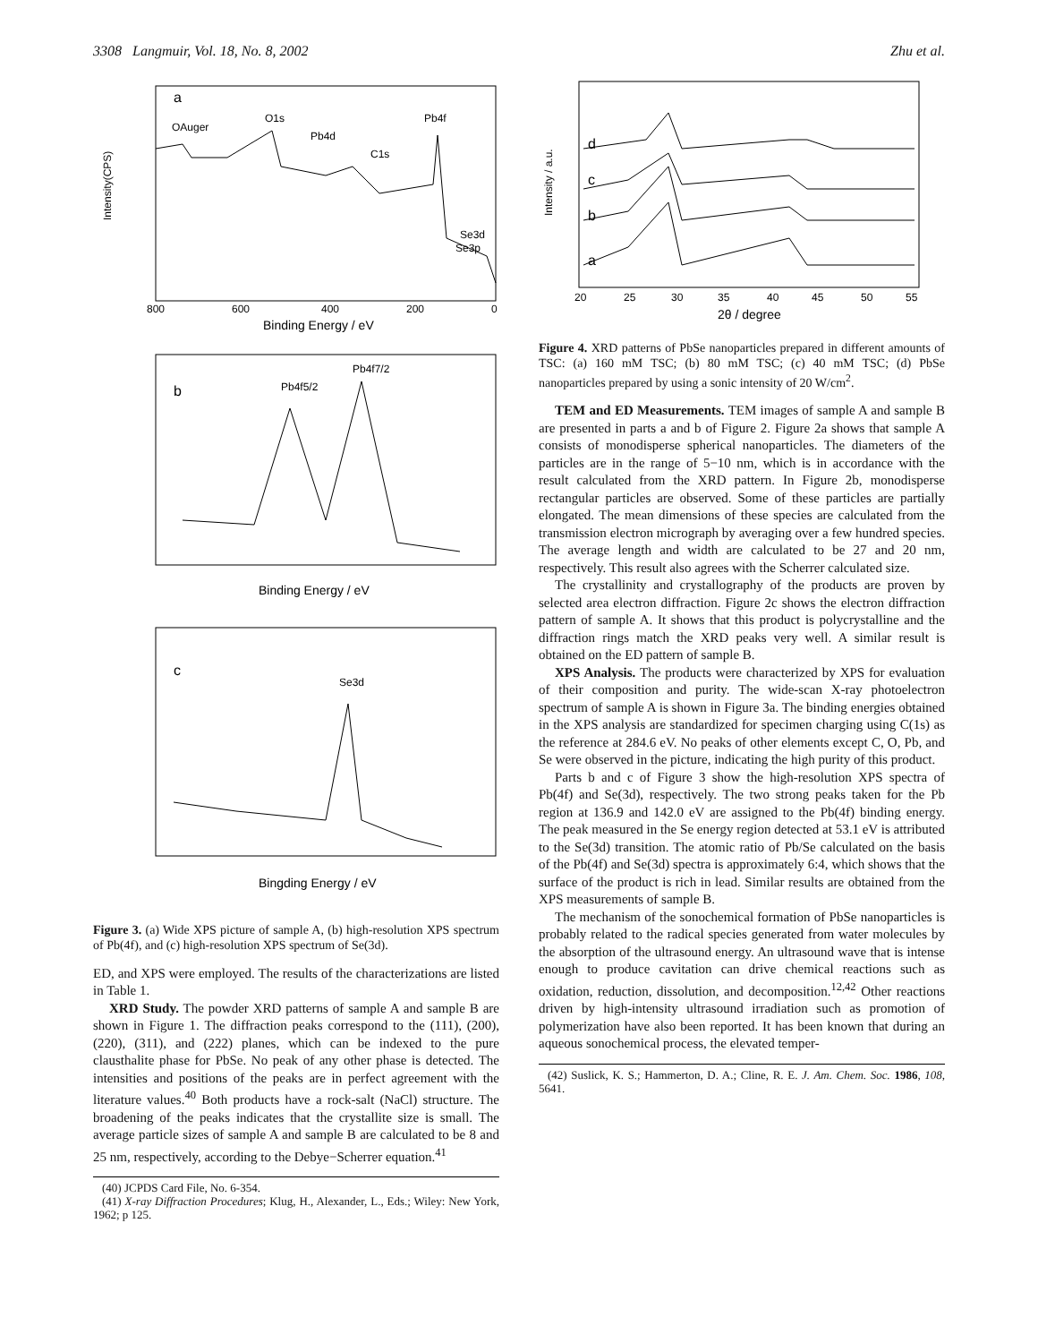3308 Langmuir, Vol. 18, No. 8, 2002 Zhu et al.
a
OAuger
O1s
Pb4d
C1s
Pb4f
Se3d
Se3p
800
600
400
200
0
Binding Energy / eV
Intensity(CPS)
b
Pb4f5/2
Pb4f7/2
Binding Energy / eV
c
Se3d
Bingding Energy / eV
Figure 3. (a) Wide XPS picture of sample A, (b) high-resolution XPS spectrum of Pb(4f), and (c) high-resolution XPS spectrum of Se(3d).
ED, and XPS were employed. The results of the characterizations are listed in Table 1.
XRD Study. The powder XRD patterns of sample A and sample B are shown in Figure 1. The diffraction peaks correspond to the (111), (200), (220), (311), and (222) planes, which can be indexed to the pure clausthalite phase for PbSe. No peak of any other phase is detected. The intensities and positions of the peaks are in perfect agreement with the literature values.<sup>40</sup> Both products have a rock-salt (NaCl) structure. The broadening of the peaks indicates that the crystallite size is small. The average particle sizes of sample A and sample B are calculated to be 8 and 25 nm, respectively, according to the Debye−Scherrer equation.<sup>41</sup>
(40) JCPDS Card File, No. 6-354.
(41) X-ray Diffraction Procedures; Klug, H., Alexander, L., Eds.; Wiley: New York, 1962; p 125.
d
c
b
a
20
25
30
35
40
45
50
55
2θ / degree
Intensity / a.u.
Figure 4. XRD patterns of PbSe nanoparticles prepared in different amounts of TSC: (a) 160 mM TSC; (b) 80 mM TSC; (c) 40 mM TSC; (d) PbSe nanoparticles prepared by using a sonic intensity of 20 W/cm<sup>2</sup>.
TEM and ED Measurements. TEM images of sample A and sample B are presented in parts a and b of Figure 2. Figure 2a shows that sample A consists of monodisperse spherical nanoparticles. The diameters of the particles are in the range of 5−10 nm, which is in accordance with the result calculated from the XRD pattern. In Figure 2b, monodisperse rectangular particles are observed. Some of these particles are partially elongated. The mean dimensions of these species are calculated from the transmission electron micrograph by averaging over a few hundred species. The average length and width are calculated to be 27 and 20 nm, respectively. This result also agrees with the Scherrer calculated size.
The crystallinity and crystallography of the products are proven by selected area electron diffraction. Figure 2c shows the electron diffraction pattern of sample A. It shows that this product is polycrystalline and the diffraction rings match the XRD peaks very well. A similar result is obtained on the ED pattern of sample B.
XPS Analysis. The products were characterized by XPS for evaluation of their composition and purity. The wide-scan X-ray photoelectron spectrum of sample A is shown in Figure 3a. The binding energies obtained in the XPS analysis are standardized for specimen charging using C(1s) as the reference at 284.6 eV. No peaks of other elements except C, O, Pb, and Se were observed in the picture, indicating the high purity of this product.
Parts b and c of Figure 3 show the high-resolution XPS spectra of Pb(4f) and Se(3d), respectively. The two strong peaks taken for the Pb region at 136.9 and 142.0 eV are assigned to the Pb(4f) binding energy. The peak measured in the Se energy region detected at 53.1 eV is attributed to the Se(3d) transition. The atomic ratio of Pb/Se calculated on the basis of the Pb(4f) and Se(3d) spectra is approximately 6:4, which shows that the surface of the product is rich in lead. Similar results are obtained from the XPS measurements of sample B.
The mechanism of the sonochemical formation of PbSe nanoparticles is probably related to the radical species generated from water molecules by the absorption of the ultrasound energy. An ultrasound wave that is intense enough to produce cavitation can drive chemical reactions such as oxidation, reduction, dissolution, and decomposition.<sup>12,42</sup> Other reactions driven by high-intensity ultrasound irradiation such as promotion of polymerization have also been reported. It has been known that during an aqueous sonochemical process, the elevated temper-
(42) Suslick, K. S.; Hammerton, D. A.; Cline, R. E. J. Am. Chem. Soc. 1986, 108, 5641.